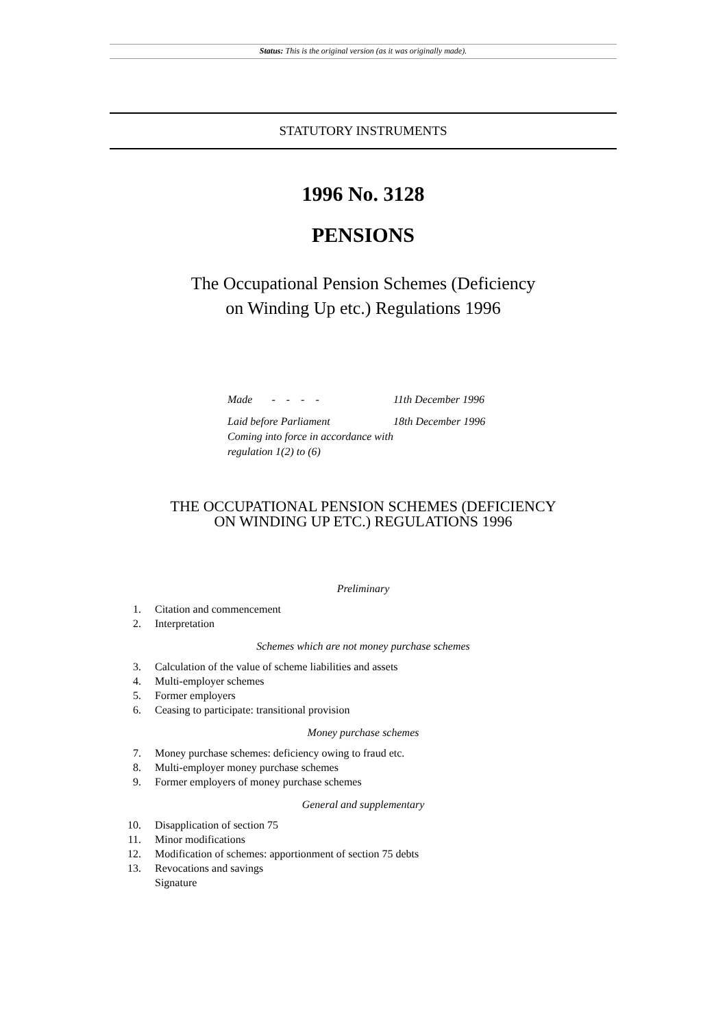Status: This is the original version (as it was originally made).
STATUTORY INSTRUMENTS
1996 No. 3128
PENSIONS
The Occupational Pension Schemes (Deficiency
on Winding Up etc.) Regulations 1996
Made - - - - 11th December 1996
Laid before Parliament 18th December 1996
Coming into force in accordance with
regulation 1(2) to (6)
THE OCCUPATIONAL PENSION SCHEMES (DEFICIENCY
ON WINDING UP ETC.) REGULATIONS 1996
Preliminary
1. Citation and commencement
2. Interpretation
Schemes which are not money purchase schemes
3. Calculation of the value of scheme liabilities and assets
4. Multi-employer schemes
5. Former employers
6. Ceasing to participate: transitional provision
Money purchase schemes
7. Money purchase schemes: deficiency owing to fraud etc.
8. Multi-employer money purchase schemes
9. Former employers of money purchase schemes
General and supplementary
10. Disapplication of section 75
11. Minor modifications
12. Modification of schemes: apportionment of section 75 debts
13. Revocations and savings
Signature